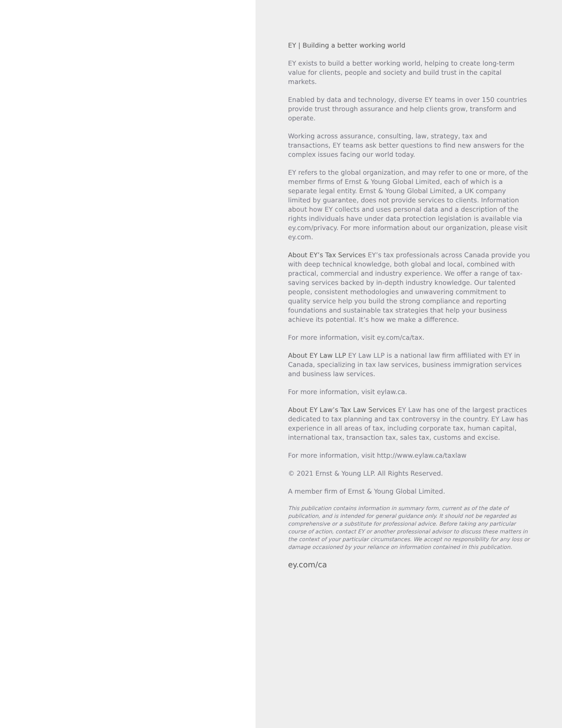EY | Building a better working world
EY exists to build a better working world, helping to create long-term value for clients, people and society and build trust in the capital markets.
Enabled by data and technology, diverse EY teams in over 150 countries provide trust through assurance and help clients grow, transform and operate.
Working across assurance, consulting, law, strategy, tax and transactions, EY teams ask better questions to find new answers for the complex issues facing our world today.
EY refers to the global organization, and may refer to one or more, of the member firms of Ernst & Young Global Limited, each of which is a separate legal entity. Ernst & Young Global Limited, a UK company limited by guarantee, does not provide services to clients. Information about how EY collects and uses personal data and a description of the rights individuals have under data protection legislation is available via ey.com/privacy. For more information about our organization, please visit ey.com.
About EY’s Tax Services EY’s tax professionals across Canada provide you with deep technical knowledge, both global and local, combined with practical, commercial and industry experience. We offer a range of tax-saving services backed by in-depth industry knowledge. Our talented people, consistent methodologies and unwavering commitment to quality service help you build the strong compliance and reporting foundations and sustainable tax strategies that help your business achieve its potential. It’s how we make a difference.
For more information, visit ey.com/ca/tax.
About EY Law LLP EY Law LLP is a national law firm affiliated with EY in Canada, specializing in tax law services, business immigration services and business law services.
For more information, visit eylaw.ca.
About EY Law’s Tax Law Services EY Law has one of the largest practices dedicated to tax planning and tax controversy in the country. EY Law has experience in all areas of tax, including corporate tax, human capital, international tax, transaction tax, sales tax, customs and excise.
For more information, visit http://www.eylaw.ca/taxlaw
© 2021 Ernst & Young LLP. All Rights Reserved.
A member firm of Ernst & Young Global Limited.
This publication contains information in summary form, current as of the date of publication, and is intended for general guidance only. It should not be regarded as comprehensive or a substitute for professional advice. Before taking any particular course of action, contact EY or another professional advisor to discuss these matters in the context of your particular circumstances. We accept no responsibility for any loss or damage occasioned by your reliance on information contained in this publication.
ey.com/ca